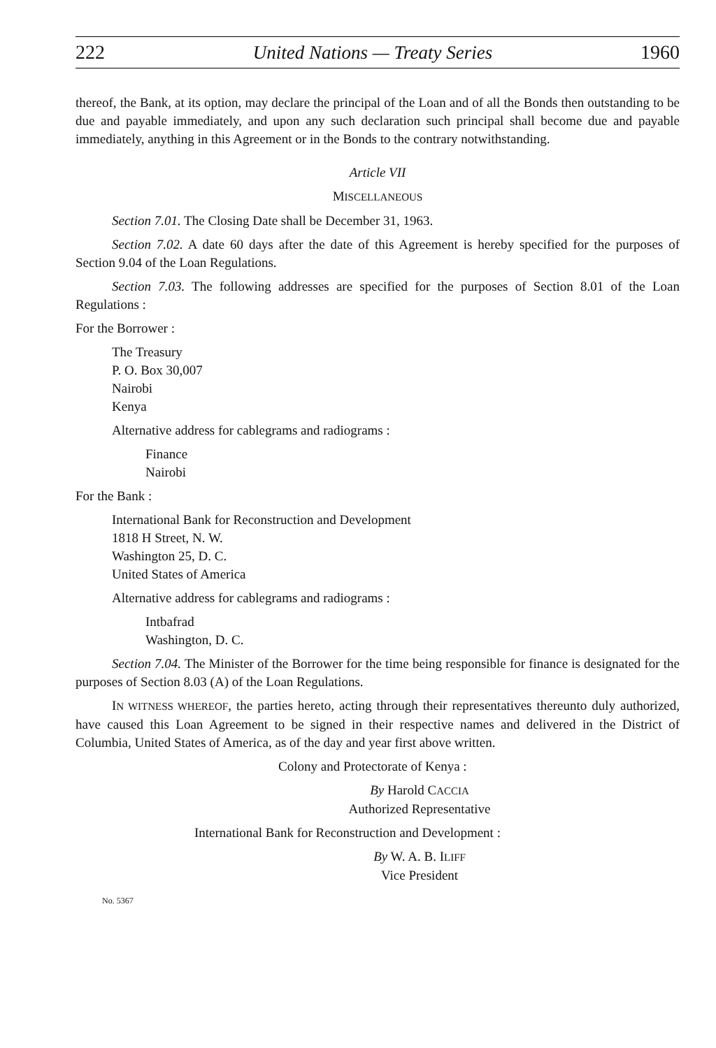222 United Nations — Treaty Series 1960
thereof, the Bank, at its option, may declare the principal of the Loan and of all the Bonds then outstanding to be due and payable immediately, and upon any such declaration such principal shall become due and payable immediately, anything in this Agreement or in the Bonds to the contrary notwithstanding.
Article VII
MISCELLANEOUS
Section 7.01. The Closing Date shall be December 31, 1963.
Section 7.02. A date 60 days after the date of this Agreement is hereby specified for the purposes of Section 9.04 of the Loan Regulations.
Section 7.03. The following addresses are specified for the purposes of Section 8.01 of the Loan Regulations :
For the Borrower :
The Treasury
P. O. Box 30,007
Nairobi
Kenya
Alternative address for cablegrams and radiograms :
Finance
Nairobi
For the Bank :
International Bank for Reconstruction and Development
1818 H Street, N. W.
Washington 25, D. C.
United States of America
Alternative address for cablegrams and radiograms :
Intbafrad
Washington, D. C.
Section 7.04. The Minister of the Borrower for the time being responsible for finance is designated for the purposes of Section 8.03 (A) of the Loan Regulations.
IN WITNESS WHEREOF, the parties hereto, acting through their representatives thereunto duly authorized, have caused this Loan Agreement to be signed in their respective names and delivered in the District of Columbia, United States of America, as of the day and year first above written.
Colony and Protectorate of Kenya :
By Harold CACCIA
Authorized Representative
International Bank for Reconstruction and Development :
By W. A. B. ILIFF
Vice President
No. 5367